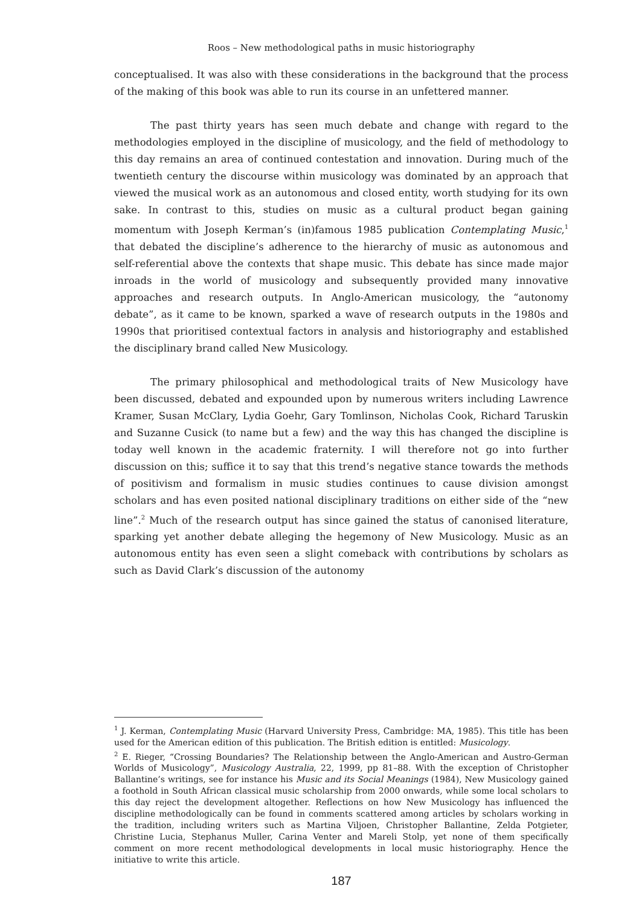Roos – New methodological paths in music historiography
conceptualised. It was also with these considerations in the background that the process of the making of this book was able to run its course in an unfettered manner.
The past thirty years has seen much debate and change with regard to the methodologies employed in the discipline of musicology, and the field of methodology to this day remains an area of continued contestation and innovation. During much of the twentieth century the discourse within musicology was dominated by an approach that viewed the musical work as an autonomous and closed entity, worth studying for its own sake. In contrast to this, studies on music as a cultural product began gaining momentum with Joseph Kerman’s (in)famous 1985 publication Contemplating Music,<sup>1</sup> that debated the discipline’s adherence to the hierarchy of music as autonomous and self-referential above the contexts that shape music. This debate has since made major inroads in the world of musicology and subsequently provided many innovative approaches and research outputs. In Anglo-American musicology, the “autonomy debate”, as it came to be known, sparked a wave of research outputs in the 1980s and 1990s that prioritised contextual factors in analysis and historiography and established the disciplinary brand called New Musicology.
The primary philosophical and methodological traits of New Musicology have been discussed, debated and expounded upon by numerous writers including Lawrence Kramer, Susan McClary, Lydia Goehr, Gary Tomlinson, Nicholas Cook, Richard Taruskin and Suzanne Cusick (to name but a few) and the way this has changed the discipline is today well known in the academic fraternity. I will therefore not go into further discussion on this; suffice it to say that this trend’s negative stance towards the methods of positivism and formalism in music studies continues to cause division amongst scholars and has even posited national disciplinary traditions on either side of the “new line”.<sup>2</sup> Much of the research output has since gained the status of canonised literature, sparking yet another debate alleging the hegemony of New Musicology. Music as an autonomous entity has even seen a slight comeback with contributions by scholars as such as David Clark’s discussion of the autonomy
<sup>1</sup> J. Kerman, Contemplating Music (Harvard University Press, Cambridge: MA, 1985). This title has been used for the American edition of this publication. The British edition is entitled: Musicology.
<sup>2</sup> E. Rieger, “Crossing Boundaries? The Relationship between the Anglo-American and Austro-German Worlds of Musicology”, Musicology Australia, 22, 1999, pp 81–88. With the exception of Christopher Ballantine’s writings, see for instance his Music and its Social Meanings (1984), New Musicology gained a foothold in South African classical music scholarship from 2000 onwards, while some local scholars to this day reject the development altogether. Reflections on how New Musicology has influenced the discipline methodologically can be found in comments scattered among articles by scholars working in the tradition, including writers such as Martina Viljoen, Christopher Ballantine, Zelda Potgieter, Christine Lucia, Stephanus Muller, Carina Venter and Mareli Stolp, yet none of them specifically comment on more recent methodological developments in local music historiography. Hence the initiative to write this article.
187